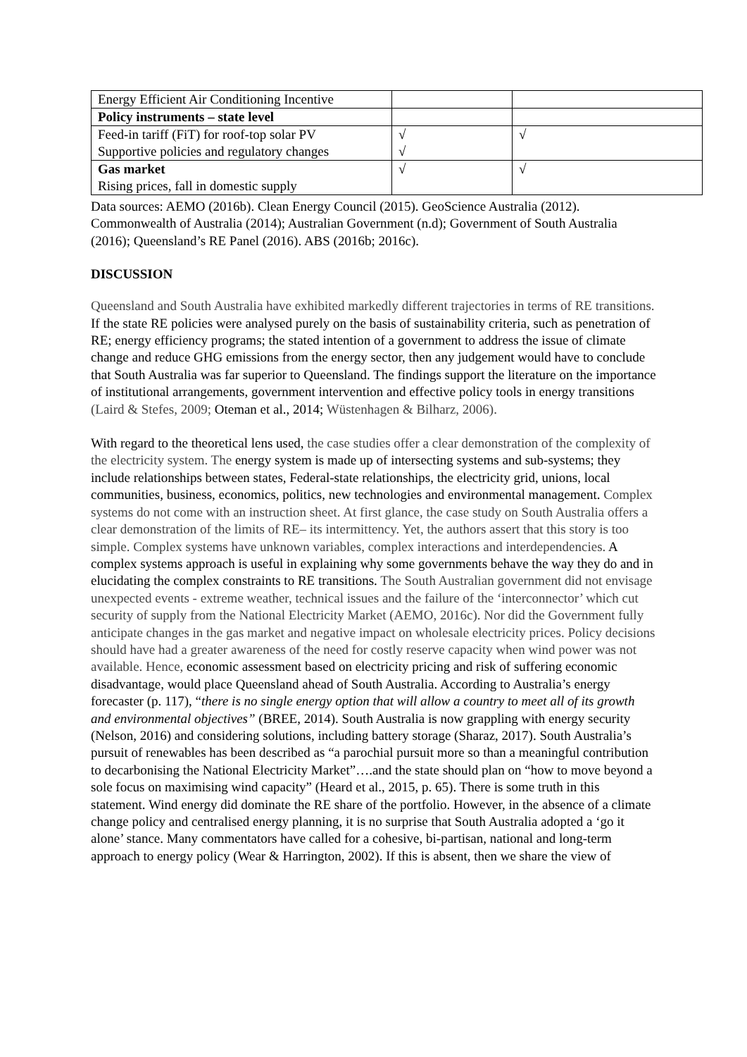| Energy Efficient Air Conditioning Incentive | | |
| Policy instruments – state level | | |
| Feed-in tariff (FiT) for roof-top solar PV Supportive policies and regulatory changes | √ √ | √ |
| Gas market Rising prices, fall in domestic supply | √ | √ |
Data sources: AEMO (2016b). Clean Energy Council (2015). GeoScience Australia (2012). Commonwealth of Australia (2014); Australian Government (n.d); Government of South Australia (2016); Queensland’s RE Panel (2016). ABS (2016b; 2016c).
DISCUSSION
Queensland and South Australia have exhibited markedly different trajectories in terms of RE transitions. If the state RE policies were analysed purely on the basis of sustainability criteria, such as penetration of RE; energy efficiency programs; the stated intention of a government to address the issue of climate change and reduce GHG emissions from the energy sector, then any judgement would have to conclude that South Australia was far superior to Queensland. The findings support the literature on the importance of institutional arrangements, government intervention and effective policy tools in energy transitions (Laird & Stefes, 2009; Oteman et al., 2014; Wüstenhagen & Bilharz, 2006).
With regard to the theoretical lens used, the case studies offer a clear demonstration of the complexity of the electricity system. The energy system is made up of intersecting systems and sub-systems; they include relationships between states, Federal-state relationships, the electricity grid, unions, local communities, business, economics, politics, new technologies and environmental management. Complex systems do not come with an instruction sheet. At first glance, the case study on South Australia offers a clear demonstration of the limits of RE– its intermittency. Yet, the authors assert that this story is too simple. Complex systems have unknown variables, complex interactions and interdependencies. A complex systems approach is useful in explaining why some governments behave the way they do and in elucidating the complex constraints to RE transitions. The South Australian government did not envisage unexpected events - extreme weather, technical issues and the failure of the ‘interconnector’ which cut security of supply from the National Electricity Market (AEMO, 2016c). Nor did the Government fully anticipate changes in the gas market and negative impact on wholesale electricity prices. Policy decisions should have had a greater awareness of the need for costly reserve capacity when wind power was not available. Hence, economic assessment based on electricity pricing and risk of suffering economic disadvantage, would place Queensland ahead of South Australia. According to Australia’s energy forecaster (p. 117), “there is no single energy option that will allow a country to meet all of its growth and environmental objectives” (BREE, 2014). South Australia is now grappling with energy security (Nelson, 2016) and considering solutions, including battery storage (Sharaz, 2017). South Australia’s pursuit of renewables has been described as “a parochial pursuit more so than a meaningful contribution to decarbonising the National Electricity Market”….and the state should plan on “how to move beyond a sole focus on maximising wind capacity” (Heard et al., 2015, p. 65). There is some truth in this statement. Wind energy did dominate the RE share of the portfolio. However, in the absence of a climate change policy and centralised energy planning, it is no surprise that South Australia adopted a ‘go it alone’ stance. Many commentators have called for a cohesive, bi-partisan, national and long-term approach to energy policy (Wear & Harrington, 2002). If this is absent, then we share the view of